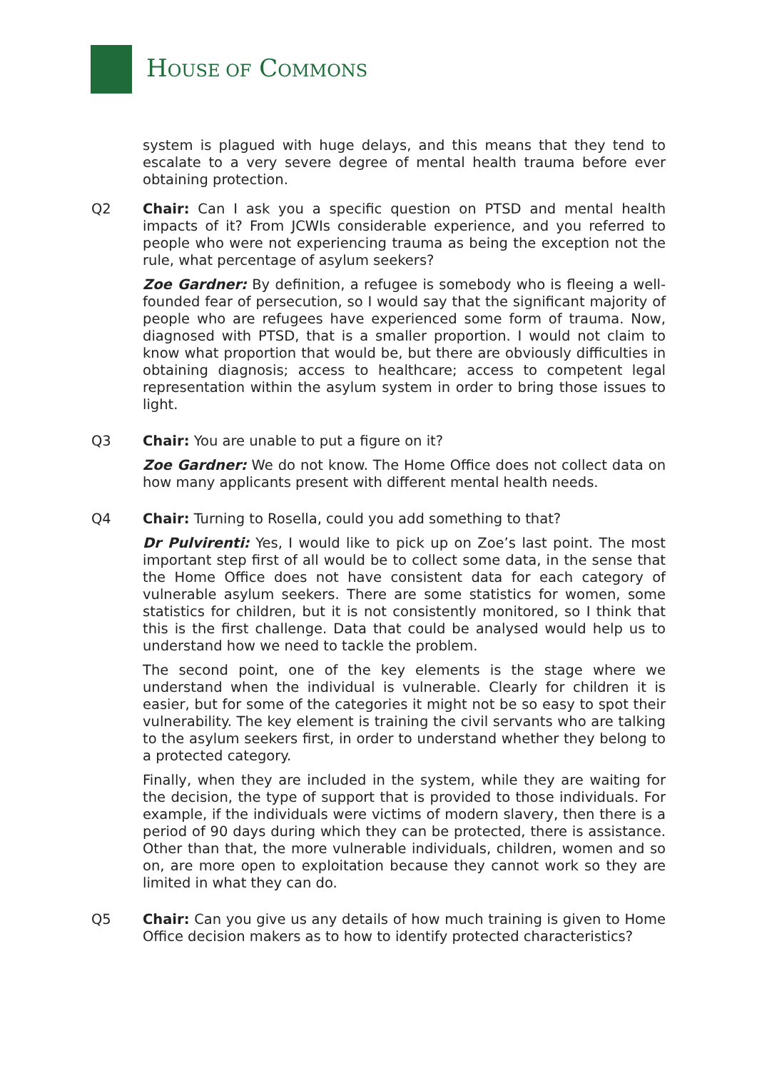HOUSE OF COMMONS
system is plagued with huge delays, and this means that they tend to escalate to a very severe degree of mental health trauma before ever obtaining protection.
Q2 Chair: Can I ask you a specific question on PTSD and mental health impacts of it? From JCWIs considerable experience, and you referred to people who were not experiencing trauma as being the exception not the rule, what percentage of asylum seekers?
Zoe Gardner: By definition, a refugee is somebody who is fleeing a well-founded fear of persecution, so I would say that the significant majority of people who are refugees have experienced some form of trauma. Now, diagnosed with PTSD, that is a smaller proportion. I would not claim to know what proportion that would be, but there are obviously difficulties in obtaining diagnosis; access to healthcare; access to competent legal representation within the asylum system in order to bring those issues to light.
Q3 Chair: You are unable to put a figure on it?
Zoe Gardner: We do not know. The Home Office does not collect data on how many applicants present with different mental health needs.
Q4 Chair: Turning to Rosella, could you add something to that?
Dr Pulvirenti: Yes, I would like to pick up on Zoe’s last point. The most important step first of all would be to collect some data, in the sense that the Home Office does not have consistent data for each category of vulnerable asylum seekers. There are some statistics for women, some statistics for children, but it is not consistently monitored, so I think that this is the first challenge. Data that could be analysed would help us to understand how we need to tackle the problem.
The second point, one of the key elements is the stage where we understand when the individual is vulnerable. Clearly for children it is easier, but for some of the categories it might not be so easy to spot their vulnerability. The key element is training the civil servants who are talking to the asylum seekers first, in order to understand whether they belong to a protected category.
Finally, when they are included in the system, while they are waiting for the decision, the type of support that is provided to those individuals. For example, if the individuals were victims of modern slavery, then there is a period of 90 days during which they can be protected, there is assistance. Other than that, the more vulnerable individuals, children, women and so on, are more open to exploitation because they cannot work so they are limited in what they can do.
Q5 Chair: Can you give us any details of how much training is given to Home Office decision makers as to how to identify protected characteristics?